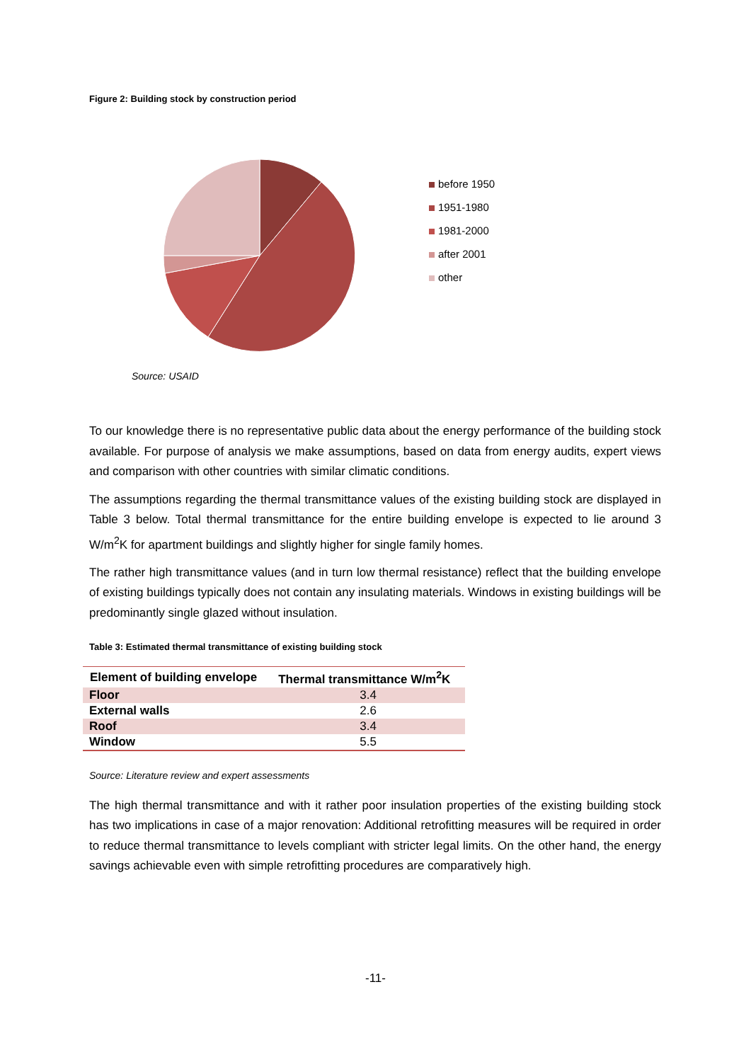Figure 2: Building stock by construction period
before 1950
1951-1980
1981-2000
after 2001
other
Source: USAID
To our knowledge there is no representative public data about the energy performance of the building stock available. For purpose of analysis we make assumptions, based on data from energy audits, expert views and comparison with other countries with similar climatic conditions.
The assumptions regarding the thermal transmittance values of the existing building stock are displayed in Table 3 below. Total thermal transmittance for the entire building envelope is expected to lie around 3 W/m<sup>2</sup>K for apartment buildings and slightly higher for single family homes.
The rather high transmittance values (and in turn low thermal resistance) reflect that the building envelope of existing buildings typically does not contain any insulating materials. Windows in existing buildings will be predominantly single glazed without insulation.
Table 3: Estimated thermal transmittance of existing building stock
| Element of building envelope | Thermal transmittance W/m<sup>2</sup>K |
| --- | --- |
| Floor | 3.4 |
| External walls | 2.6 |
| Roof | 3.4 |
| Window | 5.5 |
Source: Literature review and expert assessments
The high thermal transmittance and with it rather poor insulation properties of the existing building stock has two implications in case of a major renovation: Additional retrofitting measures will be required in order to reduce thermal transmittance to levels compliant with stricter legal limits. On the other hand, the energy savings achievable even with simple retrofitting procedures are comparatively high.
-11-